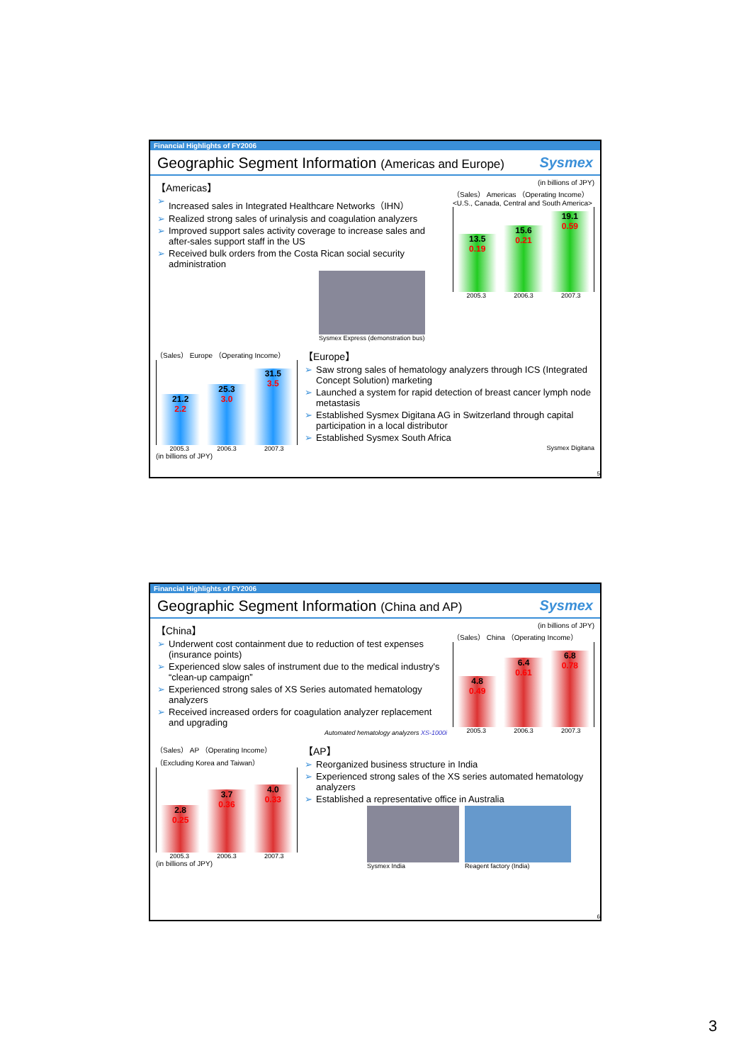Financial Highlights of FY2006
Geographic Segment Information (Americas and Europe)
Sysmex
【Americas】
➢ Increased sales in Integrated Healthcare Networks（IHN）
➢ Realized strong sales of urinalysis and coagulation analyzers
➢ Improved support sales activity coverage to increase sales and after-sales support staff in the US
➢ Received bulk orders from the Costa Rican social security administration
Sysmex Express (demonstration bus)
(in billions of JPY)
（Sales） Americas （Operating Income）
<U.S., Canada, Central and South America>
13.5
0.19
15.6
0.21
19.1
0.59
2005.3 2006.3 2007.3
（Sales） Europe （Operating Income）
21.2
2.2
25.3
3.0
31.5
3.5
2005.3 2006.3 2007.3
(in billions of JPY)
【Europe】
➢ Saw strong sales of hematology analyzers through ICS (Integrated Concept Solution) marketing
➢ Launched a system for rapid detection of breast cancer lymph node metastasis
➢ Established Sysmex Digitana AG in Switzerland through capital participation in a local distributor
➢ Established Sysmex South Africa
Sysmex Digitana
5
Financial Highlights of FY2006
Geographic Segment Information (China and AP)
Sysmex
【China】
➢ Underwent cost containment due to reduction of test expenses (insurance points)
➢ Experienced slow sales of instrument due to the medical industry's “clean-up campaign”
➢ Experienced strong sales of XS Series automated hematology analyzers
➢ Received increased orders for coagulation analyzer replacement and upgrading
Automated hematology analyzers XS-1000i
(in billions of JPY)
（Sales） China （Operating Income）
4.8
0.49
6.4
0.61
6.8
0.78
2005.3 2006.3 2007.3
（Sales） AP （Operating Income）
（Excluding Korea and Taiwan）
2.8
0.25
3.7
0.36
4.0
0.33
2005.3 2006.3 2007.3
(in billions of JPY)
【AP】
➢ Reorganized business structure in India
➢ Experienced strong sales of the XS series automated hematology analyzers
➢ Established a representative office in Australia
Sysmex India Reagent factory (India)
6
3